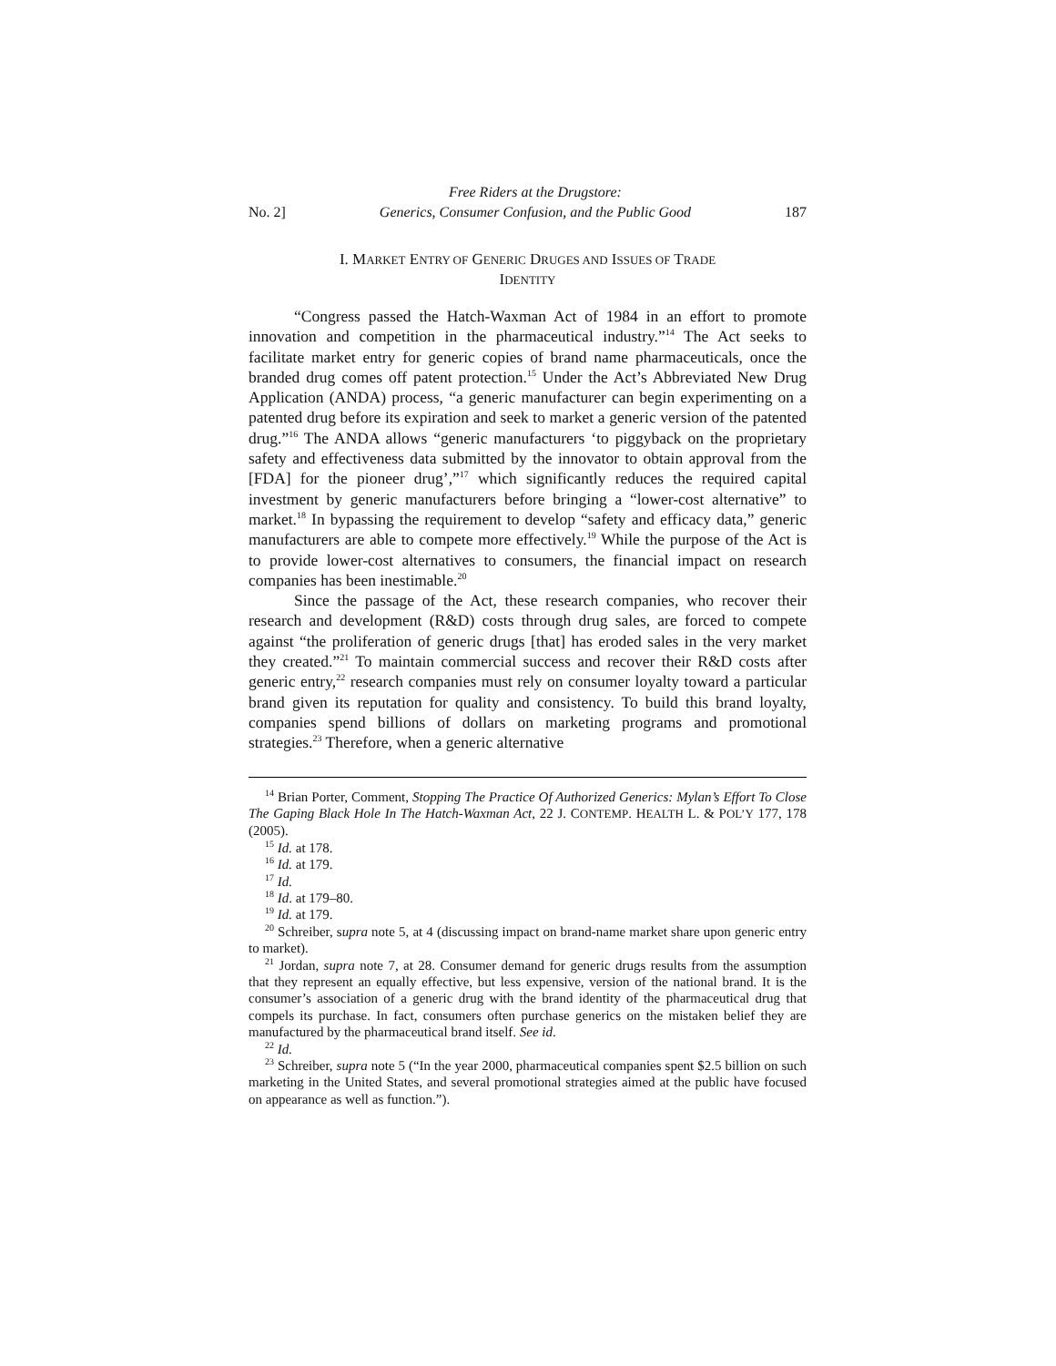No. 2] Free Riders at the Drugstore:
Generics, Consumer Confusion, and the Public Good 187
I. MARKET ENTRY OF GENERIC DRUGES AND ISSUES OF TRADE
IDENTITY
“Congress passed the Hatch-Waxman Act of 1984 in an effort to promote innovation and competition in the pharmaceutical industry.”<sup>14</sup> The Act seeks to facilitate market entry for generic copies of brand name pharmaceuticals, once the branded drug comes off patent protection.<sup>15</sup> Under the Act’s Abbreviated New Drug Application (ANDA) process, “a generic manufacturer can begin experimenting on a patented drug before its expiration and seek to market a generic version of the patented drug.”<sup>16</sup> The ANDA allows “generic manufacturers ‘to piggyback on the proprietary safety and effectiveness data submitted by the innovator to obtain approval from the [FDA] for the pioneer drug’,”<sup>17</sup> which significantly reduces the required capital investment by generic manufacturers before bringing a “lower-cost alternative” to market.<sup>18</sup> In bypassing the requirement to develop “safety and efficacy data,” generic manufacturers are able to compete more effectively.<sup>19</sup> While the purpose of the Act is to provide lower-cost alternatives to consumers, the financial impact on research companies has been inestimable.<sup>20</sup>
Since the passage of the Act, these research companies, who recover their research and development (R&D) costs through drug sales, are forced to compete against “the proliferation of generic drugs [that] has eroded sales in the very market they created.”<sup>21</sup> To maintain commercial success and recover their R&D costs after generic entry,<sup>22</sup> research companies must rely on consumer loyalty toward a particular brand given its reputation for quality and consistency. To build this brand loyalty, companies spend billions of dollars on marketing programs and promotional strategies.<sup>23</sup> Therefore, when a generic alternative
<sup>14</sup> Brian Porter, Comment, Stopping The Practice Of Authorized Generics: Mylan’s Effort To Close The Gaping Black Hole In The Hatch-Waxman Act, 22 J. CONTEMP. HEALTH L. & POL’Y 177, 178 (2005).
<sup>15</sup> Id. at 178.
<sup>16</sup> Id. at 179.
<sup>17</sup> Id.
<sup>18</sup> Id. at 179–80.
<sup>19</sup> Id. at 179.
<sup>20</sup> Schreiber, supra note 5, at 4 (discussing impact on brand-name market share upon generic entry to market).
<sup>21</sup> Jordan, supra note 7, at 28. Consumer demand for generic drugs results from the assumption that they represent an equally effective, but less expensive, version of the national brand. It is the consumer’s association of a generic drug with the brand identity of the pharmaceutical drug that compels its purchase. In fact, consumers often purchase generics on the mistaken belief they are manufactured by the pharmaceutical brand itself. See id.
<sup>22</sup> Id.
<sup>23</sup> Schreiber, supra note 5 (“In the year 2000, pharmaceutical companies spent $2.5 billion on such marketing in the United States, and several promotional strategies aimed at the public have focused on appearance as well as function.”).